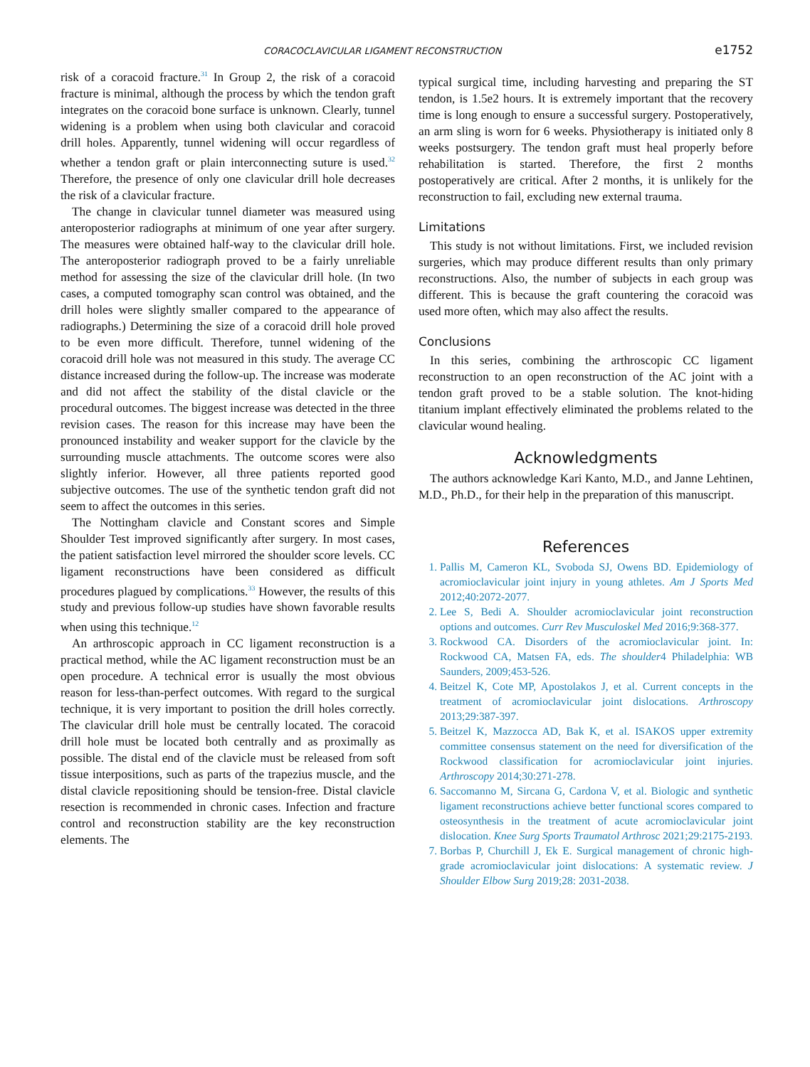CORACOCLAVICULAR LIGAMENT RECONSTRUCTION e1752
risk of a coracoid fracture.<sup>31</sup> In Group 2, the risk of a coracoid fracture is minimal, although the process by which the tendon graft integrates on the coracoid bone surface is unknown. Clearly, tunnel widening is a problem when using both clavicular and coracoid drill holes. Apparently, tunnel widening will occur regardless of whether a tendon graft or plain interconnecting suture is used.<sup>32</sup> Therefore, the presence of only one clavicular drill hole decreases the risk of a clavicular fracture.
The change in clavicular tunnel diameter was measured using anteroposterior radiographs at minimum of one year after surgery. The measures were obtained half-way to the clavicular drill hole. The anteroposterior radiograph proved to be a fairly unreliable method for assessing the size of the clavicular drill hole. (In two cases, a computed tomography scan control was obtained, and the drill holes were slightly smaller compared to the appearance of radiographs.) Determining the size of a coracoid drill hole proved to be even more difficult. Therefore, tunnel widening of the coracoid drill hole was not measured in this study. The average CC distance increased during the follow-up. The increase was moderate and did not affect the stability of the distal clavicle or the procedural outcomes. The biggest increase was detected in the three revision cases. The reason for this increase may have been the pronounced instability and weaker support for the clavicle by the surrounding muscle attachments. The outcome scores were also slightly inferior. However, all three patients reported good subjective outcomes. The use of the synthetic tendon graft did not seem to affect the outcomes in this series.
The Nottingham clavicle and Constant scores and Simple Shoulder Test improved significantly after surgery. In most cases, the patient satisfaction level mirrored the shoulder score levels. CC ligament reconstructions have been considered as difficult procedures plagued by complications.<sup>33</sup> However, the results of this study and previous follow-up studies have shown favorable results when using this technique.<sup>12</sup>
An arthroscopic approach in CC ligament reconstruction is a practical method, while the AC ligament reconstruction must be an open procedure. A technical error is usually the most obvious reason for less-than-perfect outcomes. With regard to the surgical technique, it is very important to position the drill holes correctly. The clavicular drill hole must be centrally located. The coracoid drill hole must be located both centrally and as proximally as possible. The distal end of the clavicle must be released from soft tissue interpositions, such as parts of the trapezius muscle, and the distal clavicle repositioning should be tension-free. Distal clavicle resection is recommended in chronic cases. Infection and fracture control and reconstruction stability are the key reconstruction elements. The
typical surgical time, including harvesting and preparing the ST tendon, is 1.5e2 hours. It is extremely important that the recovery time is long enough to ensure a successful surgery. Postoperatively, an arm sling is worn for 6 weeks. Physiotherapy is initiated only 8 weeks postsurgery. The tendon graft must heal properly before rehabilitation is started. Therefore, the first 2 months postoperatively are critical. After 2 months, it is unlikely for the reconstruction to fail, excluding new external trauma.
Limitations
This study is not without limitations. First, we included revision surgeries, which may produce different results than only primary reconstructions. Also, the number of subjects in each group was different. This is because the graft countering the coracoid was used more often, which may also affect the results.
Conclusions
In this series, combining the arthroscopic CC ligament reconstruction to an open reconstruction of the AC joint with a tendon graft proved to be a stable solution. The knot-hiding titanium implant effectively eliminated the problems related to the clavicular wound healing.
Acknowledgments
The authors acknowledge Kari Kanto, M.D., and Janne Lehtinen, M.D., Ph.D., for their help in the preparation of this manuscript.
References
1. Pallis M, Cameron KL, Svoboda SJ, Owens BD. Epidemiology of acromioclavicular joint injury in young athletes. Am J Sports Med 2012;40:2072-2077.
2. Lee S, Bedi A. Shoulder acromioclavicular joint reconstruction options and outcomes. Curr Rev Musculoskel Med 2016;9:368-377.
3. Rockwood CA. Disorders of the acromioclavicular joint. In: Rockwood CA, Matsen FA, eds. The shoulder4 Philadelphia: WB Saunders, 2009;453-526.
4. Beitzel K, Cote MP, Apostolakos J, et al. Current concepts in the treatment of acromioclavicular joint dislocations. Arthroscopy 2013;29:387-397.
5. Beitzel K, Mazzocca AD, Bak K, et al. ISAKOS upper extremity committee consensus statement on the need for diversification of the Rockwood classification for acromioclavicular joint injuries. Arthroscopy 2014;30:271-278.
6. Saccomanno M, Sircana G, Cardona V, et al. Biologic and synthetic ligament reconstructions achieve better functional scores compared to osteosynthesis in the treatment of acute acromioclavicular joint dislocation. Knee Surg Sports Traumatol Arthrosc 2021;29:2175-2193.
7. Borbas P, Churchill J, Ek E. Surgical management of chronic high-grade acromioclavicular joint dislocations: A systematic review. J Shoulder Elbow Surg 2019;28: 2031-2038.